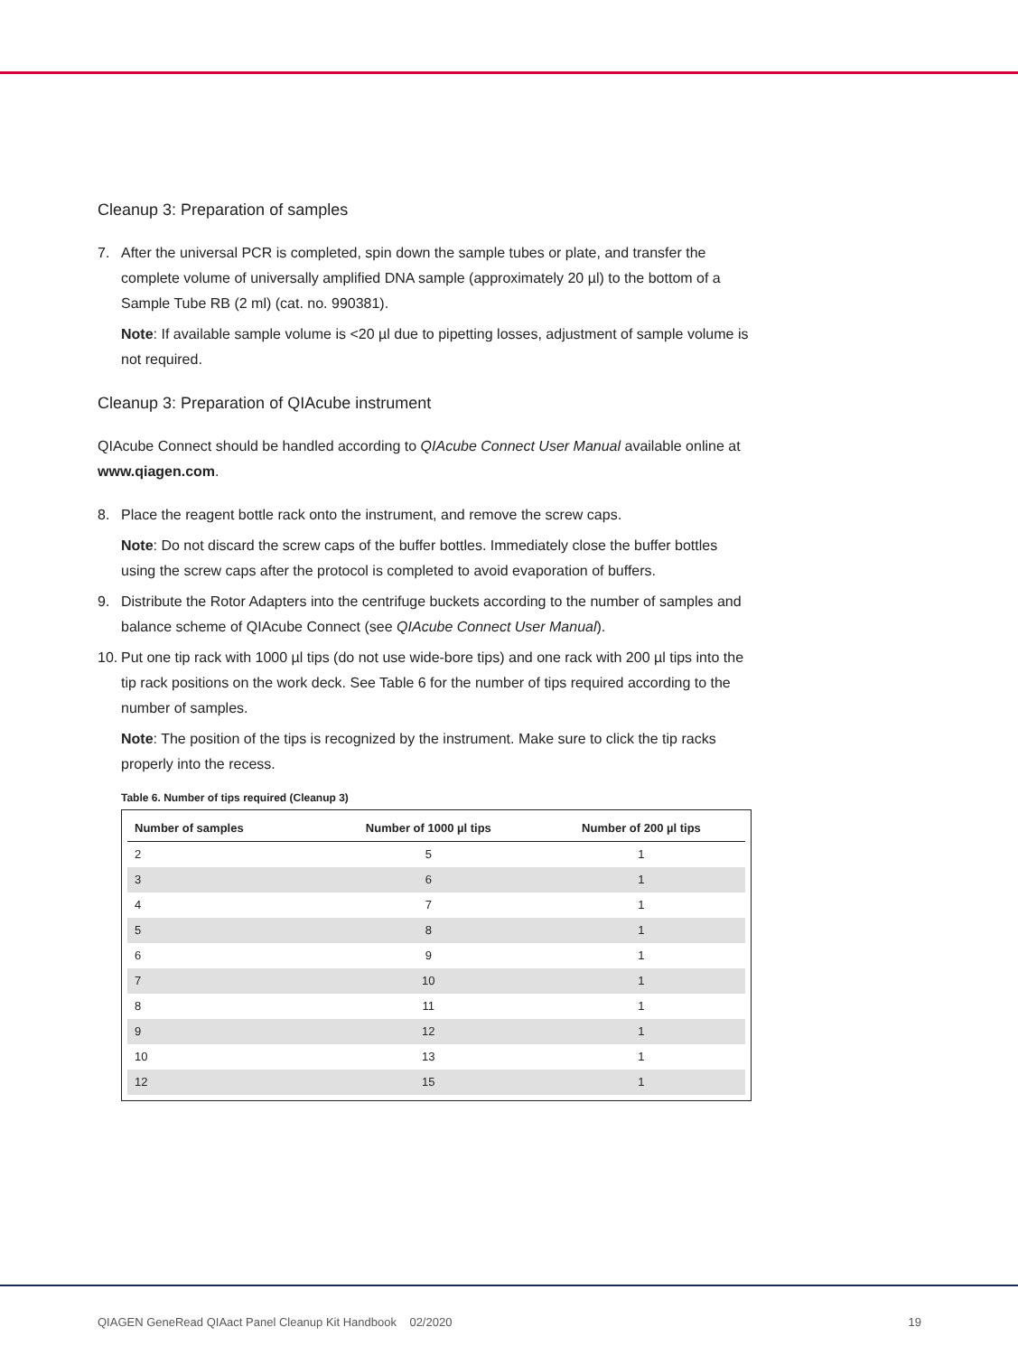Cleanup 3: Preparation of samples
7. After the universal PCR is completed, spin down the sample tubes or plate, and transfer the complete volume of universally amplified DNA sample (approximately 20 µl) to the bottom of a Sample Tube RB (2 ml) (cat. no. 990381).
Note: If available sample volume is <20 µl due to pipetting losses, adjustment of sample volume is not required.
Cleanup 3: Preparation of QIAcube instrument
QIAcube Connect should be handled according to QIAcube Connect User Manual available online at www.qiagen.com.
8. Place the reagent bottle rack onto the instrument, and remove the screw caps.
Note: Do not discard the screw caps of the buffer bottles. Immediately close the buffer bottles using the screw caps after the protocol is completed to avoid evaporation of buffers.
9. Distribute the Rotor Adapters into the centrifuge buckets according to the number of samples and balance scheme of QIAcube Connect (see QIAcube Connect User Manual).
10. Put one tip rack with 1000 µl tips (do not use wide-bore tips) and one rack with 200 µl tips into the tip rack positions on the work deck. See Table 6 for the number of tips required according to the number of samples.
Note: The position of the tips is recognized by the instrument. Make sure to click the tip racks properly into the recess.
Table 6. Number of tips required (Cleanup 3)
| Number of samples | Number of 1000 µl tips | Number of 200 µl tips |
| --- | --- | --- |
| 2 | 5 | 1 |
| 3 | 6 | 1 |
| 4 | 7 | 1 |
| 5 | 8 | 1 |
| 6 | 9 | 1 |
| 7 | 10 | 1 |
| 8 | 11 | 1 |
| 9 | 12 | 1 |
| 10 | 13 | 1 |
| 12 | 15 | 1 |
QIAGEN GeneRead QIAact Panel Cleanup Kit Handbook 02/2020 19